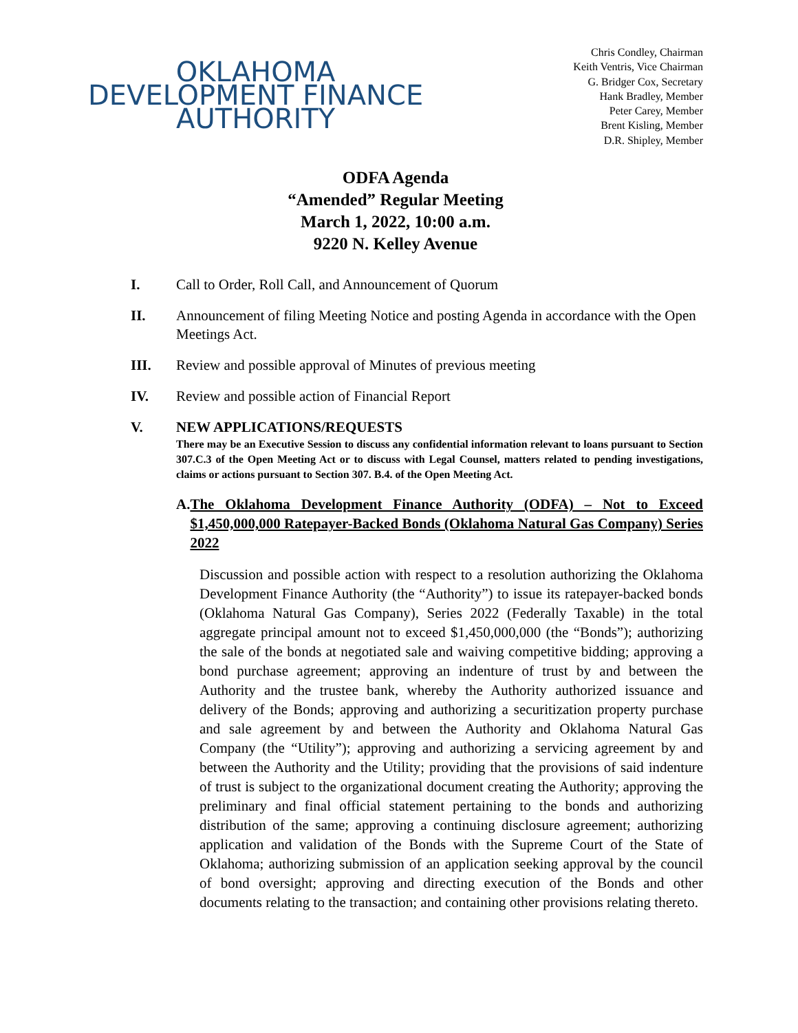OKLAHOMA
DEVELOPMENT FINANCE
AUTHORITY
Chris Condley, Chairman
Keith Ventris, Vice Chairman
G. Bridger Cox, Secretary
Hank Bradley, Member
Peter Carey, Member
Brent Kisling, Member
D.R. Shipley, Member
ODFA Agenda
“Amended” Regular Meeting
March 1, 2022, 10:00 a.m.
9220 N. Kelley Avenue
I. Call to Order, Roll Call, and Announcement of Quorum
II. Announcement of filing Meeting Notice and posting Agenda in accordance with the Open Meetings Act.
III. Review and possible approval of Minutes of previous meeting
IV. Review and possible action of Financial Report
V. NEW APPLICATIONS/REQUESTS
There may be an Executive Session to discuss any confidential information relevant to loans pursuant to Section 307.C.3 of the Open Meeting Act or to discuss with Legal Counsel, matters related to pending investigations, claims or actions pursuant to Section 307. B.4. of the Open Meeting Act.
A. The Oklahoma Development Finance Authority (ODFA) – Not to Exceed $1,450,000,000 Ratepayer-Backed Bonds (Oklahoma Natural Gas Company) Series 2022
Discussion and possible action with respect to a resolution authorizing the Oklahoma Development Finance Authority (the “Authority”) to issue its ratepayer-backed bonds (Oklahoma Natural Gas Company), Series 2022 (Federally Taxable) in the total aggregate principal amount not to exceed $1,450,000,000 (the “Bonds”); authorizing the sale of the bonds at negotiated sale and waiving competitive bidding; approving a bond purchase agreement; approving an indenture of trust by and between the Authority and the trustee bank, whereby the Authority authorized issuance and delivery of the Bonds; approving and authorizing a securitization property purchase and sale agreement by and between the Authority and Oklahoma Natural Gas Company (the “Utility”); approving and authorizing a servicing agreement by and between the Authority and the Utility; providing that the provisions of said indenture of trust is subject to the organizational document creating the Authority; approving the preliminary and final official statement pertaining to the bonds and authorizing distribution of the same; approving a continuing disclosure agreement; authorizing application and validation of the Bonds with the Supreme Court of the State of Oklahoma; authorizing submission of an application seeking approval by the council of bond oversight; approving and directing execution of the Bonds and other documents relating to the transaction; and containing other provisions relating thereto.